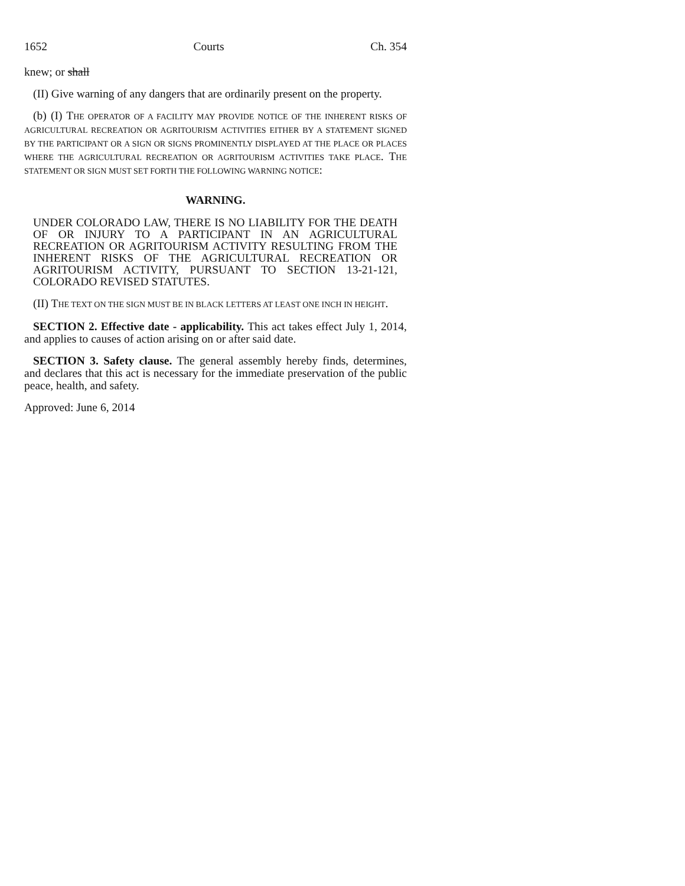1652 Courts Ch. 354
knew; or shall
(II) Give warning of any dangers that are ordinarily present on the property.
(b) (I) THE OPERATOR OF A FACILITY MAY PROVIDE NOTICE OF THE INHERENT RISKS OF AGRICULTURAL RECREATION OR AGRITOURISM ACTIVITIES EITHER BY A STATEMENT SIGNED BY THE PARTICIPANT OR A SIGN OR SIGNS PROMINENTLY DISPLAYED AT THE PLACE OR PLACES WHERE THE AGRICULTURAL RECREATION OR AGRITOURISM ACTIVITIES TAKE PLACE. THE STATEMENT OR SIGN MUST SET FORTH THE FOLLOWING WARNING NOTICE:
WARNING.
UNDER COLORADO LAW, THERE IS NO LIABILITY FOR THE DEATH OF OR INJURY TO A PARTICIPANT IN AN AGRICULTURAL RECREATION OR AGRITOURISM ACTIVITY RESULTING FROM THE INHERENT RISKS OF THE AGRICULTURAL RECREATION OR AGRITOURISM ACTIVITY, PURSUANT TO SECTION 13-21-121, COLORADO REVISED STATUTES.
(II) THE TEXT ON THE SIGN MUST BE IN BLACK LETTERS AT LEAST ONE INCH IN HEIGHT.
SECTION 2. Effective date - applicability. This act takes effect July 1, 2014, and applies to causes of action arising on or after said date.
SECTION 3. Safety clause. The general assembly hereby finds, determines, and declares that this act is necessary for the immediate preservation of the public peace, health, and safety.
Approved: June 6, 2014